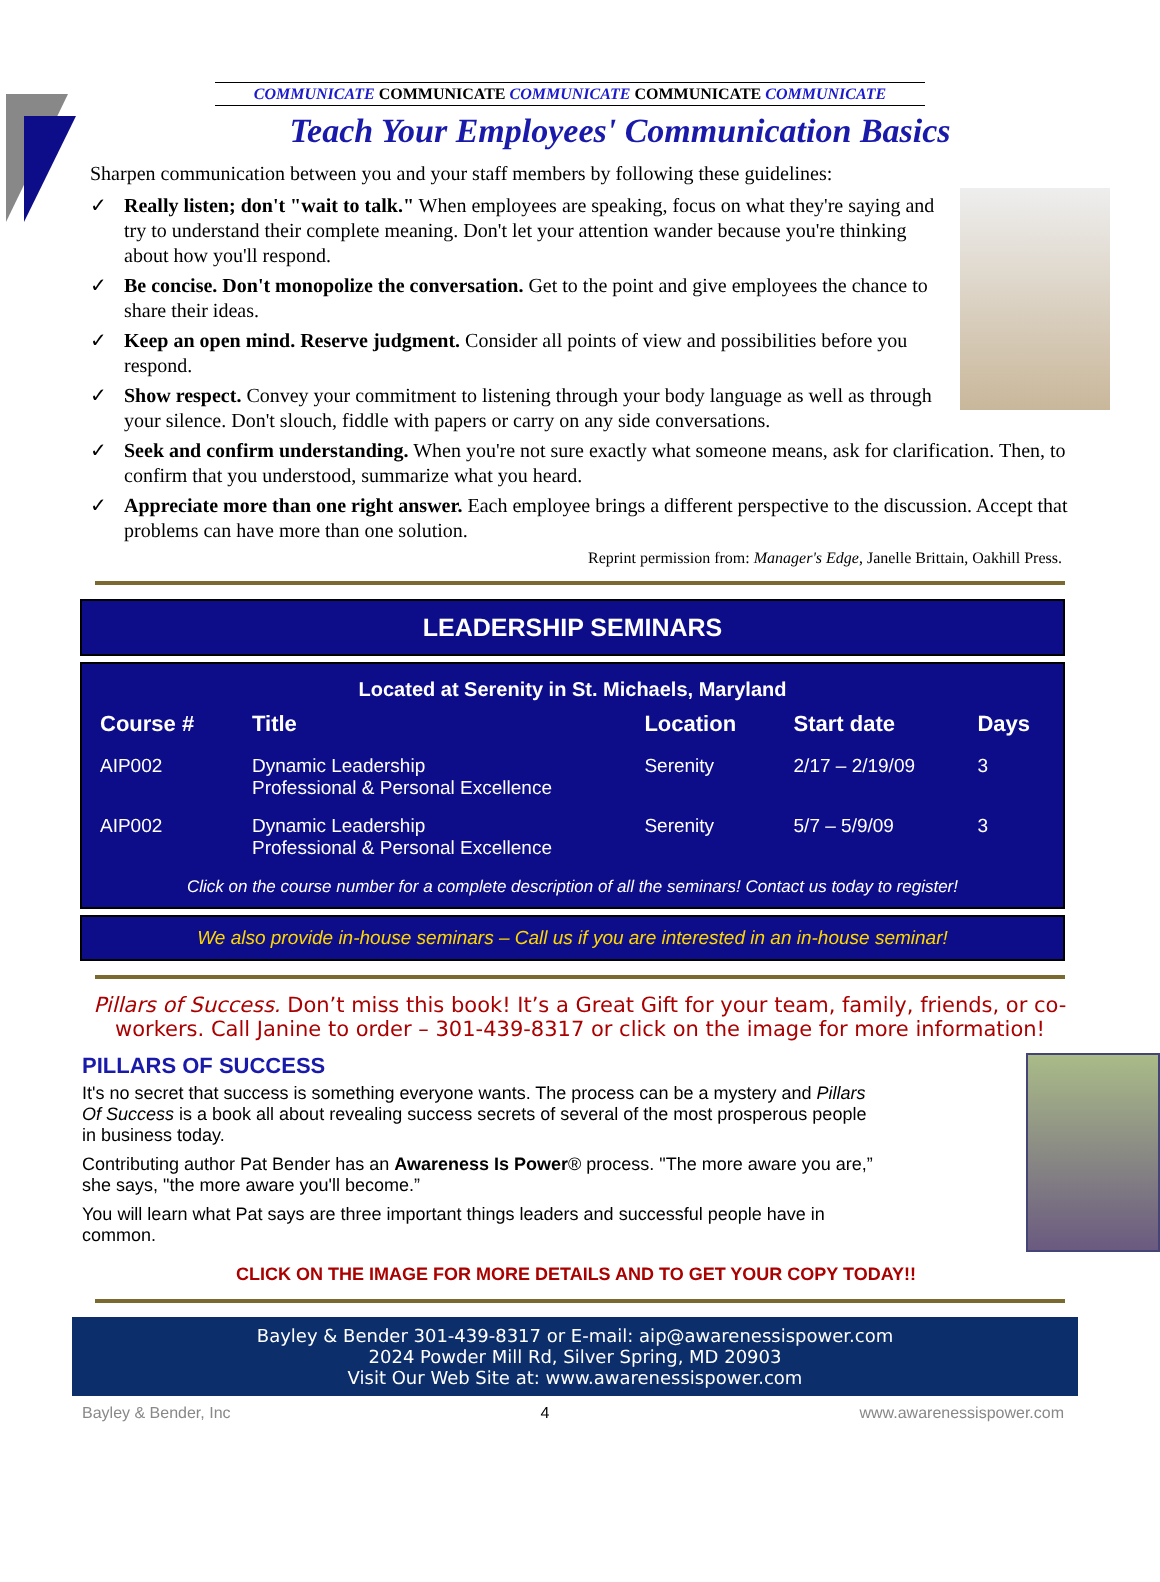COMMUNICATE COMMUNICATE COMMUNICATE COMMUNICATE COMMUNICATE
Teach Your Employees' Communication Basics
Sharpen communication between you and your staff members by following these guidelines:
✓ Really listen; don't "wait to talk." When employees are speaking, focus on what they're saying and try to understand their complete meaning. Don't let your attention wander because you're thinking about how you'll respond.
✓ Be concise. Don't monopolize the conversation. Get to the point and give employees the chance to share their ideas.
✓ Keep an open mind. Reserve judgment. Consider all points of view and possibilities before you respond.
✓ Show respect. Convey your commitment to listening through your body language as well as through your silence. Don't slouch, fiddle with papers or carry on any side conversations.
✓ Seek and confirm understanding. When you're not sure exactly what someone means, ask for clarification. Then, to confirm that you understood, summarize what you heard.
✓ Appreciate more than one right answer. Each employee brings a different perspective to the discussion. Accept that problems can have more than one solution.
Reprint permission from: Manager's Edge, Janelle Brittain, Oakhill Press.
LEADERSHIP SEMINARS
Located at Serenity in St. Michaels, Maryland
| Course # | Title | Location | Start date | Days |
| --- | --- | --- | --- | --- |
| AIP002 | Dynamic Leadership Professional & Personal Excellence | Serenity | 2/17 – 2/19/09 | 3 |
| AIP002 | Dynamic Leadership Professional & Personal Excellence | Serenity | 5/7 – 5/9/09 | 3 |
Click on the course number for a complete description of all the seminars! Contact us today to register!
We also provide in-house seminars – Call us if you are interested in an in-house seminar!
Pillars of Success. Don’t miss this book! It’s a Great Gift for your team, family, friends, or co-workers. Call Janine to order – 301-439-8317 or click on the image for more information!
PILLARS OF SUCCESS
It's no secret that success is something everyone wants. The process can be a mystery and Pillars Of Success is a book all about revealing success secrets of several of the most prosperous people in business today.
Contributing author Pat Bender has an Awareness Is Power® process. "The more aware you are,” she says, "the more aware you'll become.”
You will learn what Pat says are three important things leaders and successful people have in common.
CLICK ON THE IMAGE FOR MORE DETAILS AND TO GET YOUR COPY TODAY!!
Bayley & Bender 301-439-8317 or E-mail: aip@awarenessispower.com
2024 Powder Mill Rd, Silver Spring, MD 20903
Visit Our Web Site at: www.awarenessispower.com
Bayley & Bender, Inc 4 www.awarenessispower.com